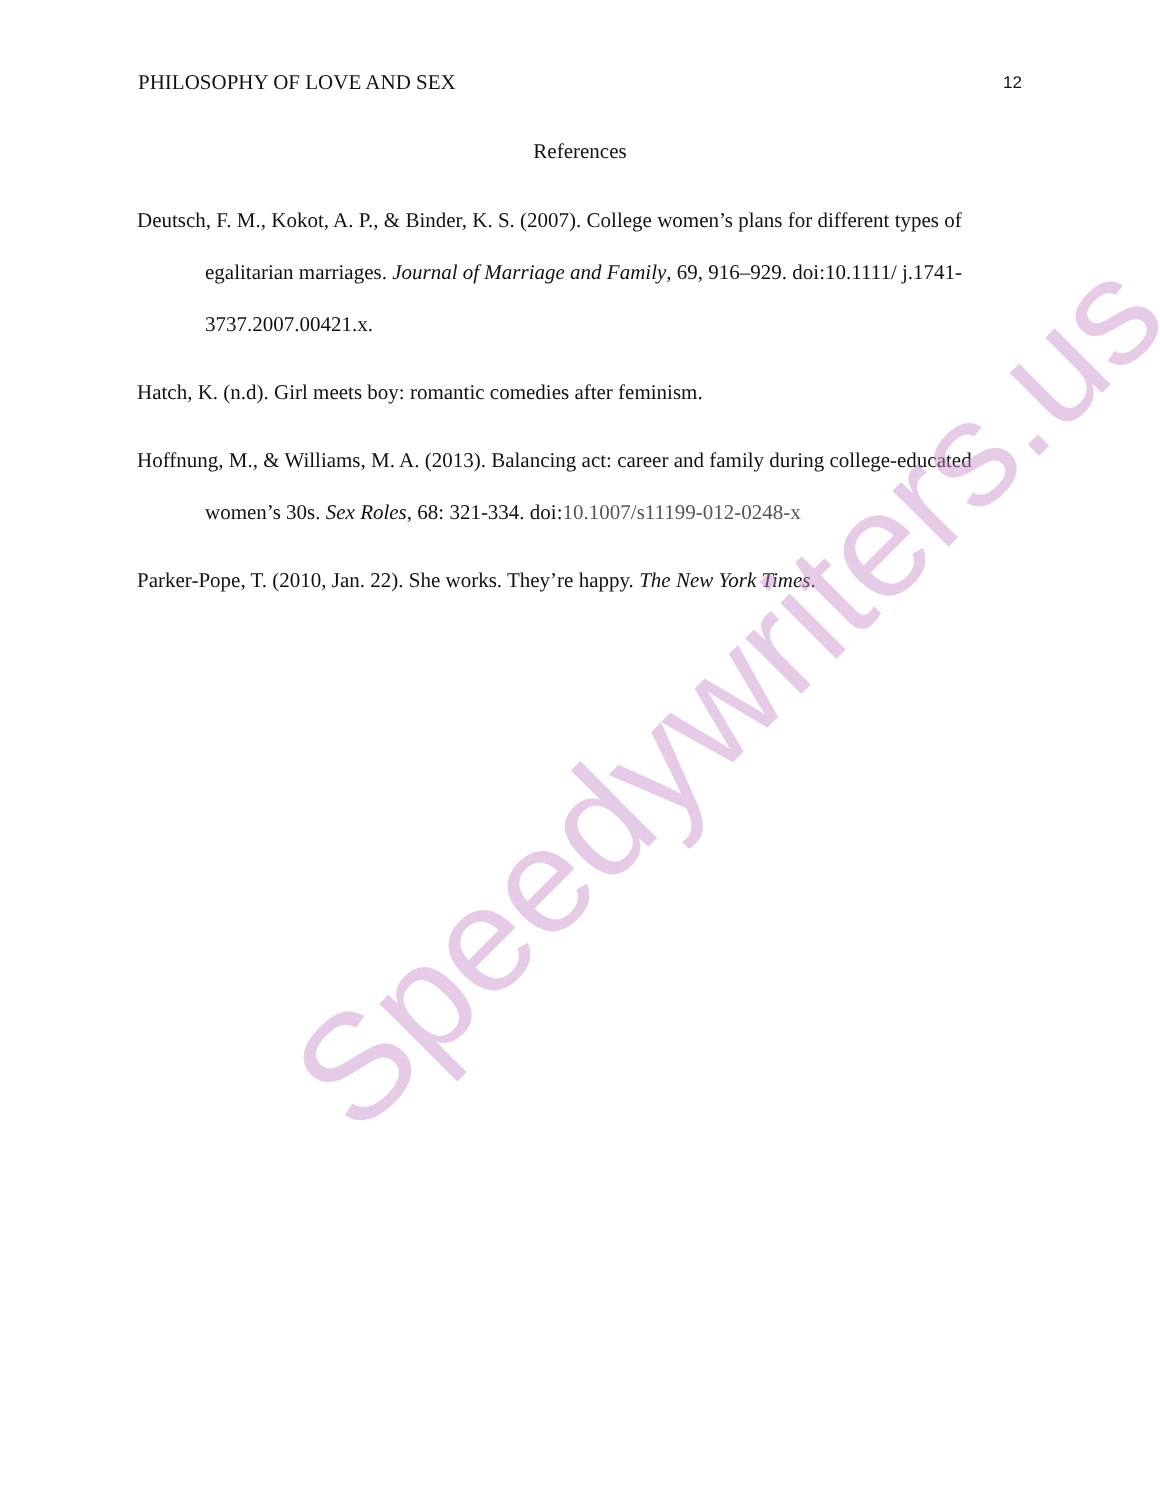PHILOSOPHY OF LOVE AND SEX 12
References
Deutsch, F. M., Kokot, A. P., & Binder, K. S. (2007). College women’s plans for different types of egalitarian marriages. Journal of Marriage and Family, 69, 916–929. doi:10.1111/ j.1741-3737.2007.00421.x.
Hatch, K. (n.d). Girl meets boy: romantic comedies after feminism.
Hoffnung, M., & Williams, M. A. (2013). Balancing act: career and family during college-educated women’s 30s. Sex Roles, 68: 321-334. doi:10.1007/s11199-012-0248-x
Parker-Pope, T. (2010, Jan. 22). She works. They’re happy. The New York Times.
Speedywriters.us